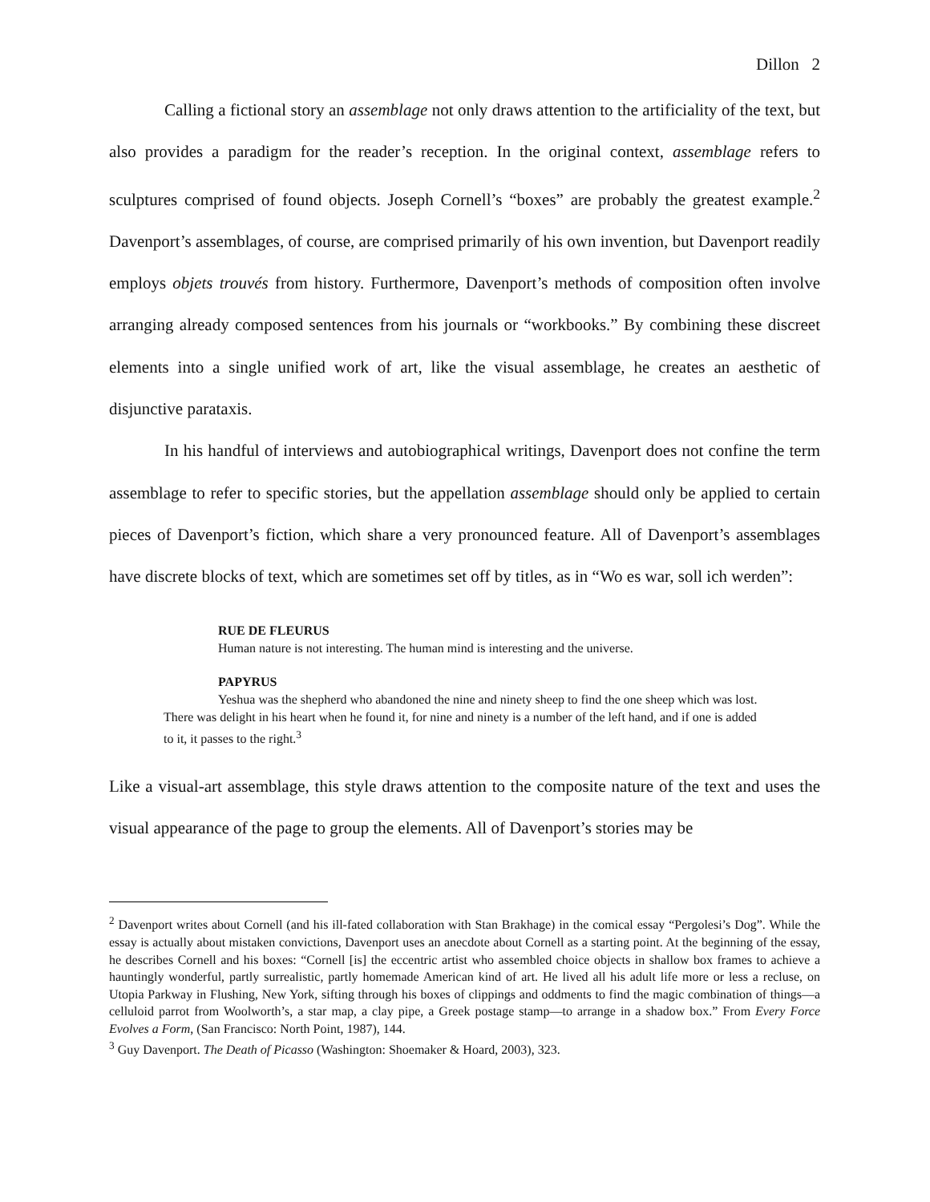Dillon 2
Calling a fictional story an assemblage not only draws attention to the artificiality of the text, but also provides a paradigm for the reader’s reception. In the original context, assemblage refers to sculptures comprised of found objects. Joseph Cornell’s “boxes” are probably the greatest example.<sup>2</sup> Davenport’s assemblages, of course, are comprised primarily of his own invention, but Davenport readily employs objets trouvés from history. Furthermore, Davenport’s methods of composition often involve arranging already composed sentences from his journals or “workbooks.” By combining these discreet elements into a single unified work of art, like the visual assemblage, he creates an aesthetic of disjunctive parataxis.
In his handful of interviews and autobiographical writings, Davenport does not confine the term assemblage to refer to specific stories, but the appellation assemblage should only be applied to certain pieces of Davenport’s fiction, which share a very pronounced feature. All of Davenport’s assemblages have discrete blocks of text, which are sometimes set off by titles, as in “Wo es war, soll ich werden”:
RUE DE FLEURUS
Human nature is not interesting. The human mind is interesting and the universe.
PAPYRUS
Yeshua was the shepherd who abandoned the nine and ninety sheep to find the one sheep which was lost. There was delight in his heart when he found it, for nine and ninety is a number of the left hand, and if one is added to it, it passes to the right.<sup>3</sup>
Like a visual-art assemblage, this style draws attention to the composite nature of the text and uses the visual appearance of the page to group the elements. All of Davenport’s stories may be
<sup>2</sup> Davenport writes about Cornell (and his ill-fated collaboration with Stan Brakhage) in the comical essay “Pergolesi’s Dog”. While the essay is actually about mistaken convictions, Davenport uses an anecdote about Cornell as a starting point. At the beginning of the essay, he describes Cornell and his boxes: “Cornell [is] the eccentric artist who assembled choice objects in shallow box frames to achieve a hauntingly wonderful, partly surrealistic, partly homemade American kind of art. He lived all his adult life more or less a recluse, on Utopia Parkway in Flushing, New York, sifting through his boxes of clippings and oddments to find the magic combination of things—a celluloid parrot from Woolworth’s, a star map, a clay pipe, a Greek postage stamp—to arrange in a shadow box.” From Every Force Evolves a Form, (San Francisco: North Point, 1987), 144.
<sup>3</sup> Guy Davenport. The Death of Picasso (Washington: Shoemaker & Hoard, 2003), 323.